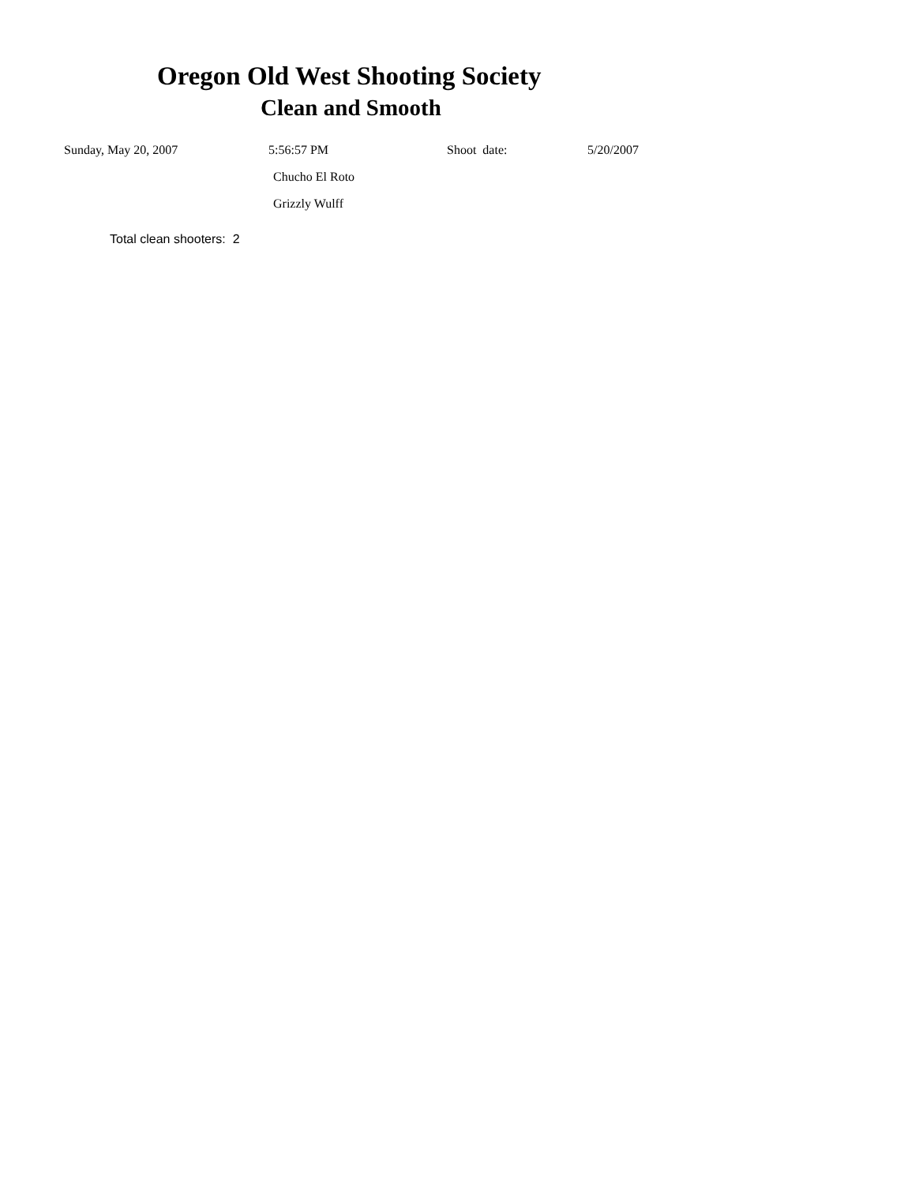Oregon Old West Shooting Society
Clean and Smooth
Sunday, May 20, 2007 5:56:57 PM Shoot date: 5/20/2007
Chucho El Roto
Grizzly Wulff
Total clean shooters: 2